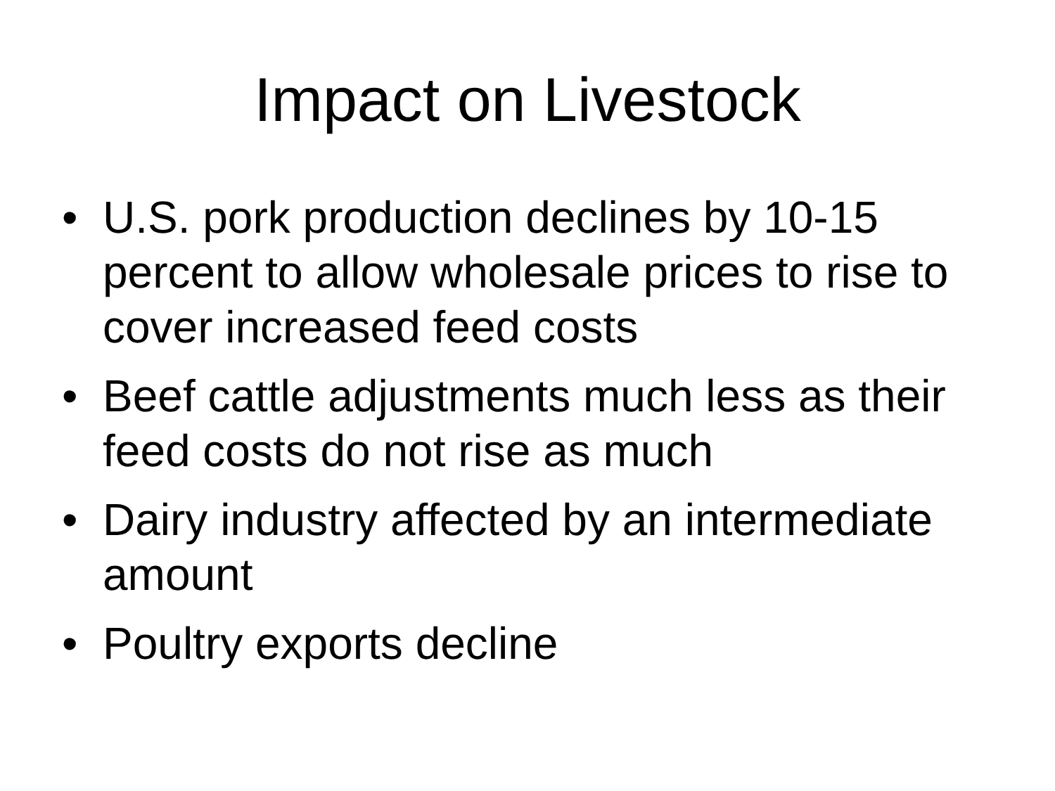Impact on Livestock
• U.S. pork production declines by 10-15 percent to allow wholesale prices to rise to cover increased feed costs
• Beef cattle adjustments much less as their feed costs do not rise as much
• Dairy industry affected by an intermediate amount
• Poultry exports decline